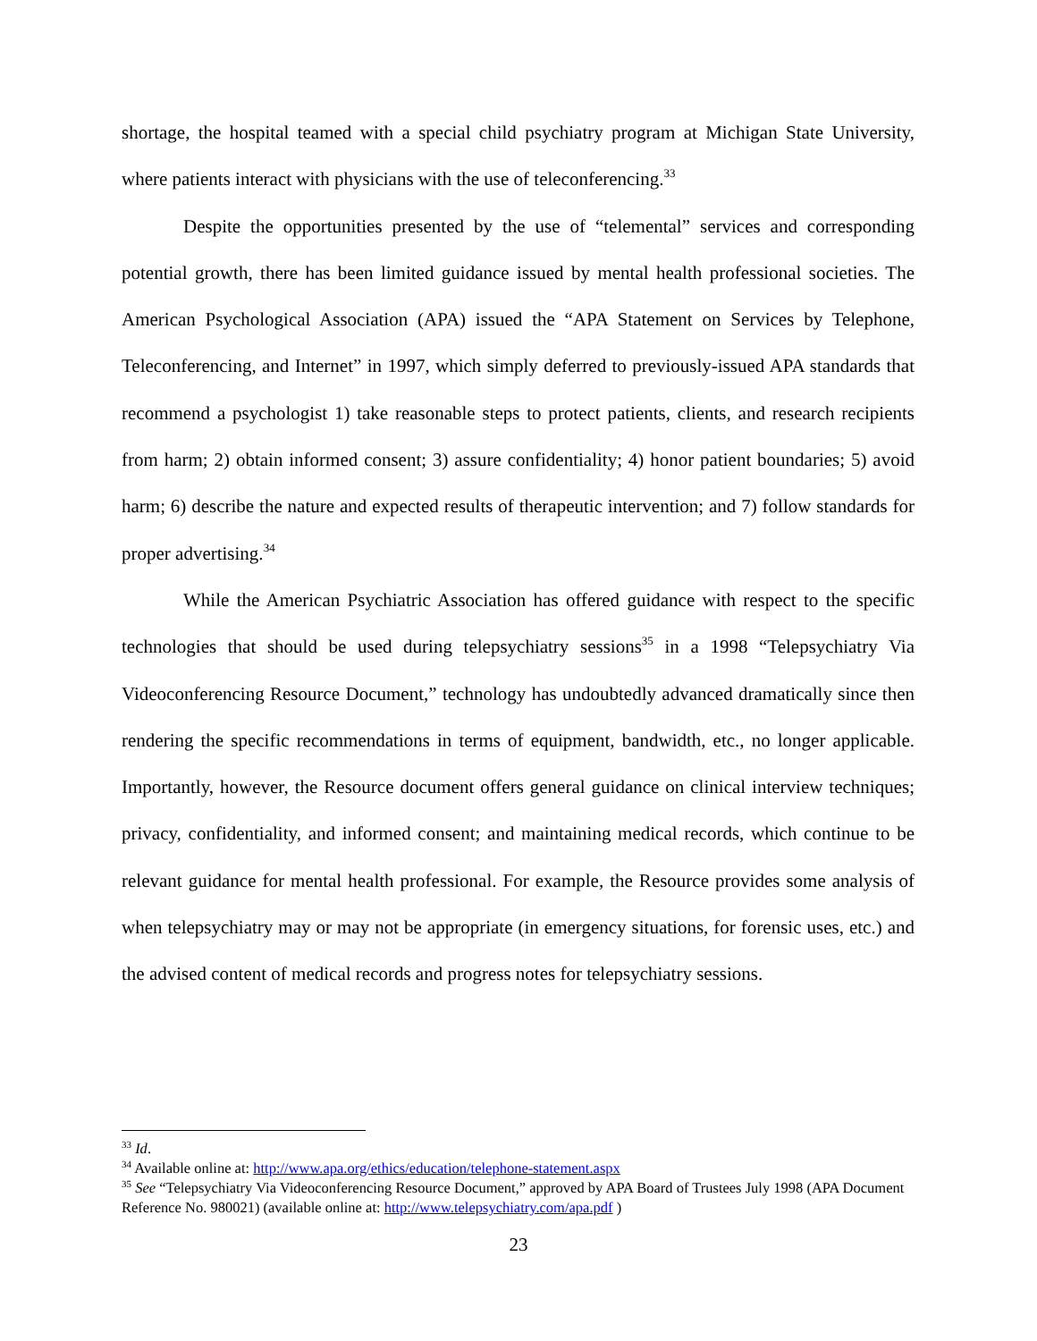shortage, the hospital teamed with a special child psychiatry program at Michigan State University, where patients interact with physicians with the use of teleconferencing.<sup>33</sup>
Despite the opportunities presented by the use of “telemental” services and corresponding potential growth, there has been limited guidance issued by mental health professional societies. The American Psychological Association (APA) issued the “APA Statement on Services by Telephone, Teleconferencing, and Internet” in 1997, which simply deferred to previously-issued APA standards that recommend a psychologist 1) take reasonable steps to protect patients, clients, and research recipients from harm; 2) obtain informed consent; 3) assure confidentiality; 4) honor patient boundaries; 5) avoid harm; 6) describe the nature and expected results of therapeutic intervention; and 7) follow standards for proper advertising.<sup>34</sup>
While the American Psychiatric Association has offered guidance with respect to the specific technologies that should be used during telepsychiatry sessions<sup>35</sup> in a 1998 “Telepsychiatry Via Videoconferencing Resource Document,” technology has undoubtedly advanced dramatically since then rendering the specific recommendations in terms of equipment, bandwidth, etc., no longer applicable. Importantly, however, the Resource document offers general guidance on clinical interview techniques; privacy, confidentiality, and informed consent; and maintaining medical records, which continue to be relevant guidance for mental health professional. For example, the Resource provides some analysis of when telepsychiatry may or may not be appropriate (in emergency situations, for forensic uses, etc.) and the advised content of medical records and progress notes for telepsychiatry sessions.
<sup>33</sup> Id.
<sup>34</sup> Available online at: http://www.apa.org/ethics/education/telephone-statement.aspx
<sup>35</sup> See “Telepsychiatry Via Videoconferencing Resource Document,” approved by APA Board of Trustees July 1998 (APA Document Reference No. 980021) (available online at: http://www.telepsychiatry.com/apa.pdf )
23